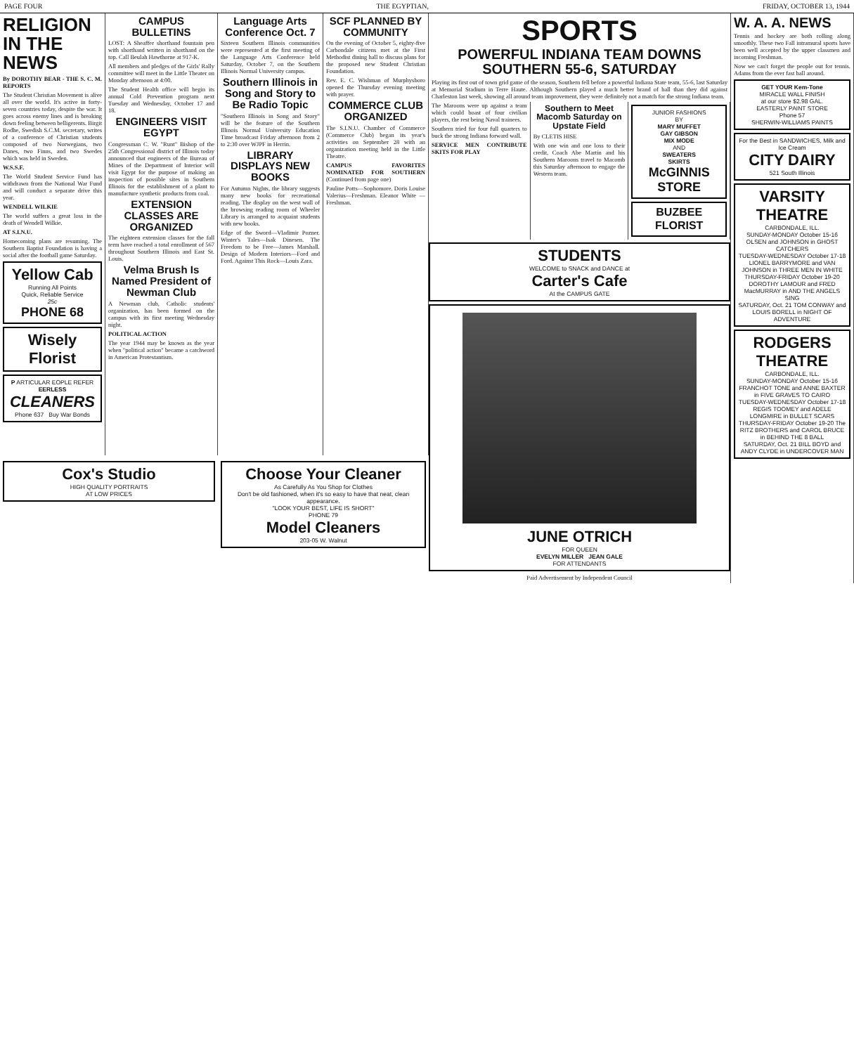PAGE FOUR THE EGYPTIAN, FRIDAY, OCTOBER 13, 1944
RELIGION IN THE NEWS
By DOROTHY BEAR - THE S. C. M. REPORTS
The Student Christian Movement is alive all over the world. It's active in forty-seven countries today, despite the war. It goes across enemy lines and is breaking down feeling between belligerents. Birgit Rodhe, Swedish S.C.M. secretary, writes of a conference of Christian students composed of two Norwegians, two Danes, two Finns, and two Swedes which was held in Sweden.
W.S.S.F.
The World Student Service Fund has withdrawn from the National War Fund and will conduct a separate drive this year.
WENDELL WILKIE
The world suffers a great loss in the death of Wendell Wilkie.
AT S.I.N.U.
Homecoming plans are resuming. The Southern Baptist Foundation is having a social after the football game Saturday.
Yellow Cab
Running All Points
Quick, Reliable Service
25c
PHONE 68
Wisely Florist
P ARTICULAR EOPLE REFER EERLESS
CLEANERS
Phone 637 Buy War Bonds
CAMPUS BULLETINS
LOST: A Sheaffer shorthand fountain pen with shorthand written in shorthand on the top. Call Beulah Hawthorne at 917-K.
All members and pledges of the Girls' Rally committee will meet in the Little Theater on Monday afternoon at 4:00.
The Student Health office will begin its annual Cold Prevention program next Tuesday and Wednesday, October 17 and 18.
ENGINEERS VISIT EGYPT
Congressman C. W. "Runt" Bishop of the 25th Congressional district of Illinois today announced that engineers of the Bureau of Mines of the Department of Interior will visit Egypt for the purpose of making an inspection of possible sites in Southern Illinois for the establishment of a plant to manufacture synthetic products from coal.
EXTENSION CLASSES ARE ORGANIZED
The eighteen extension classes for the fall term have reached a total enrollment of 567 throughout Southern Illinois and East St. Louis.
Velma Brush Is Named President of Newman Club
A Newman club, Catholic students' organization, has been formed on the campus with its first meeting Wednesday night.
POLITICAL ACTION
The year 1944 may be known as the year when "political action" became a catchword in American Protestantism.
Language Arts Conference Oct. 7
Sixteen Southern Illinois communities were represented at the first meeting of the Language Arts Conference held Saturday, October 7, on the Southern Illinois Normal University campus.
Southern Illinois in Song and Story to Be Radio Topic
"Southern Illinois in Song and Story" will be the feature of the Southern Illinois Normal University Education Time broadcast Friday afternoon from 2 to 2:30 over WJPF in Herrin.
LIBRARY DISPLAYS NEW BOOKS
For Autumn Nights, the library suggests many new books for recreational reading. The display on the west wall of the browsing reading room of Wheeler Library is arranged to acquaint students with new books.
Edge of the Sword—Vladimir Pozner. Winter's Tales—Isak Dinesen. The Freedom to be Free—James Marshall. Design of Modern Interiors—Ford and Ford. Against This Rock—Louis Zara.
SCF PLANNED BY COMMUNITY
On the evening of October 5, eighty-five Carbondale citizens met at the First Methodist dining hall to discuss plans for the proposed new Student Christian Foundation.
Rev. E. C. Wishman of Murphysboro opened the Thursday evening meeting with prayer.
COMMERCE CLUB ORGANIZED
The S.I.N.U. Chamber of Commerce (Commerce Club) began its year's activities on September 28 with an organization meeting held in the Little Theatre.
CAMPUS FAVORITES NOMINATED FOR SOUTHERN (Continued from page one)
Pauline Potts—Sophomore. Doris Louise Valerius—Freshman. Eleanor White — Freshman.
Cox's Studio
HIGH QUALITY PORTRAITS
AT LOW PRICES
Choose Your Cleaner
As Carefully As You Shop for Clothes
Don't be old fashioned, when it's so easy to have that neat, clean appearance.
"LOOK YOUR BEST, LIFE IS SHORT"
PHONE 79
Model Cleaners
203-05 W. Walnut
SPORTS
POWERFUL INDIANA TEAM DOWNS SOUTHERN 55-6, SATURDAY
Playing its first out of town grid game of the season, Southern fell before a powerful Indiana State team, 55-6, last Saturday at Memorial Stadium in Terre Haute. Although Southern played a much better brand of ball than they did against Charleston last week, showing all around team improvement, they were definitely not a match for the strong Indiana team.
The Maroons were up against a team which could boast of four civilian players, the rest being Naval trainees.
Southern tried for four full quarters to buck the strong Indiana forward wall.
SERVICE MEN CONTRIBUTE SKITS FOR PLAY
Southern to Meet Macomb Saturday on Upstate Field
By CLETIS HISE
With one win and one loss to their credit, Coach Abe Martin and his Southern Maroons travel to Macomb this Saturday afternoon to engage the Western team.
JUNIOR FASHIONS
BY
MARY MUFFET
GAY GIBSON
MIX MODE
AND
SWEATERS
SKIRTS
McGINNIS STORE
BUZBEE FLORIST
STUDENTS
WELCOME to SNACK and DANCE at
Carter's Cafe
At the CAMPUS GATE
JUNE OTRICH
FOR QUEEN
EVELYN MILLER JEAN GALE
FOR ATTENDANTS
Paid Advertisement by Independent Council
W. A. A. NEWS
Tennis and hockey are both rolling along smoothly. These two Fall intramural sports have been well accepted by the upper classmen and incoming Freshman.
Now we can't forget the people out for tennis. Adams from the ever fast ball around.
GET YOUR Kem-Tone
MIRACLE WALL FINISH
at our store $2.98 GAL.
EASTERLY PAINT STORE
Phone 57
SHERWIN-WILLIAMS PAINTS
For the Best in SANDWICHES, Milk and Ice Cream
CITY DAIRY
521 South Illinois
VARSITY THEATRE
CARBONDALE, ILL.
SUNDAY-MONDAY October 15-16 OLSEN and JOHNSON in GHOST CATCHERS
TUESDAY-WEDNESDAY October 17-18 LIONEL BARRYMORE and VAN JOHNSON in THREE MEN IN WHITE
THURSDAY-FRIDAY October 19-20 DOROTHY LAMOUR and FRED MacMURRAY in AND THE ANGELS SING
SATURDAY, Oct. 21 TOM CONWAY and LOUIS BORELL in NIGHT OF ADVENTURE
RODGERS THEATRE
CARBONDALE, ILL.
SUNDAY-MONDAY October 15-16 FRANCHOT TONE and ANNE BAXTER in FIVE GRAVES TO CAIRO
TUESDAY-WEDNESDAY October 17-18 REGIS TOOMEY and ADELE LONGMIRE in BULLET SCARS
THURSDAY-FRIDAY October 19-20 The RITZ BROTHERS and CAROL BRUCE in BEHIND THE 8 BALL
SATURDAY, Oct. 21 BILL BOYD and ANDY CLYDE in UNDERCOVER MAN